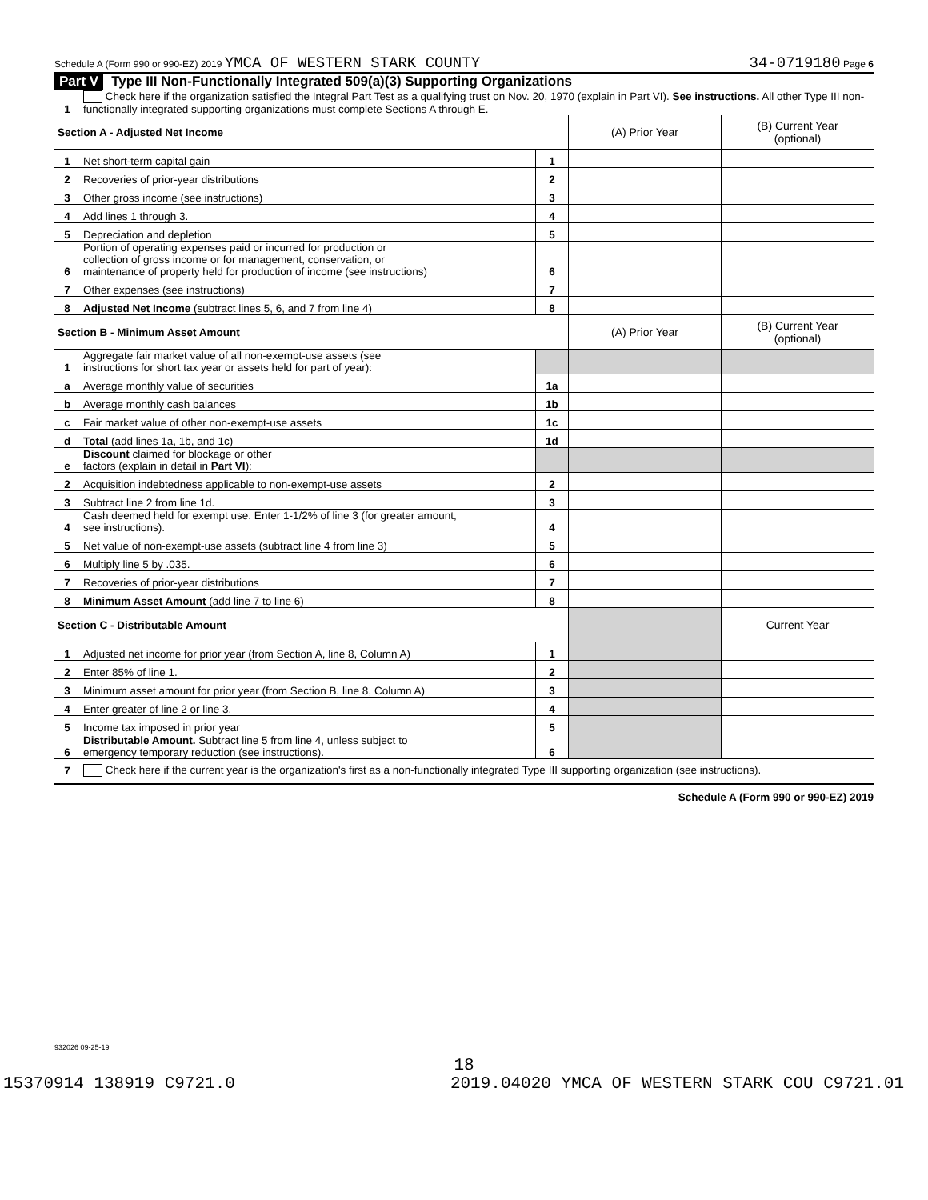Schedule A (Form 990 or 990-EZ) 2019 YMCA OF WESTERN STARK COUNTY 34-0719180 Page 6
Part V Type III Non-Functionally Integrated 509(a)(3) Supporting Organizations
| 1 | Check here if the organization satisfied the Integral Part Test as a qualifying trust on Nov. 20, 1970 (explain in Part VI). See instructions. All other Type III non-functionally integrated supporting organizations must complete Sections A through E. | | | |
| Section A - Adjusted Net Income | | | (A) Prior Year | (B) Current Year (optional) |
| 1 | Net short-term capital gain | 1 | | |
| 2 | Recoveries of prior-year distributions | 2 | | |
| 3 | Other gross income (see instructions) | 3 | | |
| 4 | Add lines 1 through 3. | 4 | | |
| 5 | Depreciation and depletion | 5 | | |
| 6 | Portion of operating expenses paid or incurred for production or collection of gross income or for management, conservation, or maintenance of property held for production of income (see instructions) | 6 | | |
| 7 | Other expenses (see instructions) | 7 | | |
| 8 | Adjusted Net Income (subtract lines 5, 6, and 7 from line 4) | 8 | | |
| Section B - Minimum Asset Amount | | | (A) Prior Year | (B) Current Year (optional) |
| 1 | Aggregate fair market value of all non-exempt-use assets (see instructions for short tax year or assets held for part of year): | | | |
| a | Average monthly value of securities | 1a | | |
| b | Average monthly cash balances | 1b | | |
| c | Fair market value of other non-exempt-use assets | 1c | | |
| d | Total (add lines 1a, 1b, and 1c) | 1d | | |
| e | Discount claimed for blockage or other factors (explain in detail in Part VI ): | | | |
| 2 | Acquisition indebtedness applicable to non-exempt-use assets | 2 | | |
| 3 | Subtract line 2 from line 1d. | 3 | | |
| 4 | Cash deemed held for exempt use. Enter 1-1/2% of line 3 (for greater amount, see instructions). | 4 | | |
| 5 | Net value of non-exempt-use assets (subtract line 4 from line 3) | 5 | | |
| 6 | Multiply line 5 by .035. | 6 | | |
| 7 | Recoveries of prior-year distributions | 7 | | |
| 8 | Minimum Asset Amount (add line 7 to line 6) | 8 | | |
| Section C - Distributable Amount | | | | Current Year |
| 1 | Adjusted net income for prior year (from Section A, line 8, Column A) | 1 | | |
| 2 | Enter 85% of line 1. | 2 | | |
| 3 | Minimum asset amount for prior year (from Section B, line 8, Column A) | 3 | | |
| 4 | Enter greater of line 2 or line 3. | 4 | | |
| 5 | Income tax imposed in prior year | 5 | | |
| 6 | Distributable Amount. Subtract line 5 from line 4, unless subject to emergency temporary reduction (see instructions). | 6 | | |
| 7 | Check here if the current year is the organization's first as a non-functionally integrated Type III supporting organization (see instructions). | | | |
Schedule A (Form 990 or 990-EZ) 2019
932026 09-25-19
18
15370914 138919 C9721.0 2019.04020 YMCA OF WESTERN STARK COU C9721.01